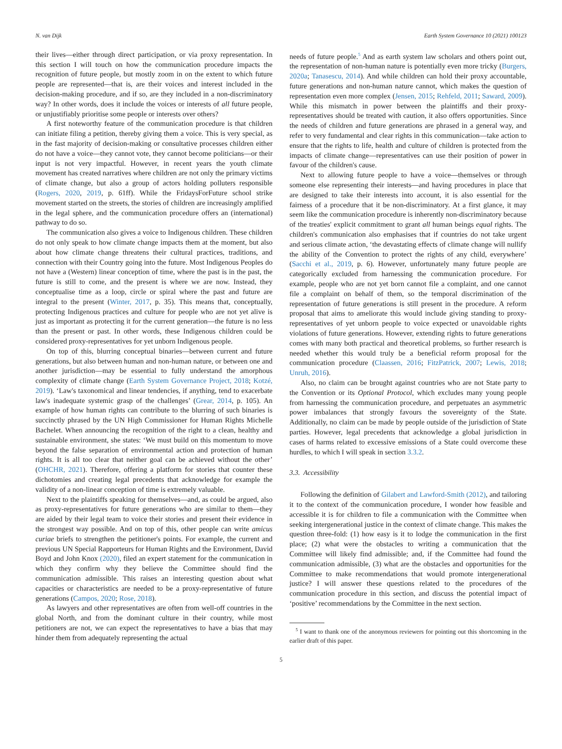N. van Dijk Earth System Governance 10 (2021) 100123
their lives—either through direct participation, or via proxy representation. In this section I will touch on how the communication procedure impacts the recognition of future people, but mostly zoom in on the extent to which future people are represented—that is, are their voices and interest included in the decision-making procedure, and if so, are they included in a non-discriminatory way? In other words, does it include the voices or interests of all future people, or unjustifiably prioritise some people or interests over others?
A first noteworthy feature of the communication procedure is that children can initiate filing a petition, thereby giving them a voice. This is very special, as in the fast majority of decision-making or consultative processes children either do not have a voice—they cannot vote, they cannot become politicians—or their input is not very impactful. However, in recent years the youth climate movement has created narratives where children are not only the primary victims of climate change, but also a group of actors holding polluters responsible (Rogers, 2020, 2019, p. 61ff). While the FridaysForFuture school strike movement started on the streets, the stories of children are increasingly amplified in the legal sphere, and the communication procedure offers an (international) pathway to do so.
The communication also gives a voice to Indigenous children. These children do not only speak to how climate change impacts them at the moment, but also about how climate change threatens their cultural practices, traditions, and connection with their Country going into the future. Most Indigenous Peoples do not have a (Western) linear conception of time, where the past is in the past, the future is still to come, and the present is where we are now. Instead, they conceptualise time as a loop, circle or spiral where the past and future are integral to the present (Winter, 2017, p. 35). This means that, conceptually, protecting Indigenous practices and culture for people who are not yet alive is just as important as protecting it for the current generation—the future is no less than the present or past. In other words, these Indigenous children could be considered proxy-representatives for yet unborn Indigenous people.
On top of this, blurring conceptual binaries—between current and future generations, but also between human and non-human nature, or between one and another jurisdiction—may be essential to fully understand the amorphous complexity of climate change (Earth System Governance Project, 2018; Kotzé, 2019). ‘Law's taxonomical and linear tendencies, if anything, tend to exacerbate law's inadequate systemic grasp of the challenges’ (Grear, 2014, p. 105). An example of how human rights can contribute to the blurring of such binaries is succinctly phrased by the UN High Commissioner for Human Rights Michelle Bachelet. When announcing the recognition of the right to a clean, healthy and sustainable environment, she states: ‘We must build on this momentum to move beyond the false separation of environmental action and protection of human rights. It is all too clear that neither goal can be achieved without the other’ (OHCHR, 2021). Therefore, offering a platform for stories that counter these dichotomies and creating legal precedents that acknowledge for example the validity of a non-linear conception of time is extremely valuable.
Next to the plaintiffs speaking for themselves—and, as could be argued, also as proxy-representatives for future generations who are similar to them—they are aided by their legal team to voice their stories and present their evidence in the strongest way possible. And on top of this, other people can write amicus curiae briefs to strengthen the petitioner's points. For example, the current and previous UN Special Rapporteurs for Human Rights and the Environment, David Boyd and John Knox (2020), filed an expert statement for the communication in which they confirm why they believe the Committee should find the communication admissible. This raises an interesting question about what capacities or characteristics are needed to be a proxy-representative of future generations (Campos, 2020; Rose, 2018).
As lawyers and other representatives are often from well-off countries in the global North, and from the dominant culture in their country, while most petitioners are not, we can expect the representatives to have a bias that may hinder them from adequately representing the actual
needs of future people.<sup>5</sup> And as earth system law scholars and others point out, the representation of non-human nature is potentially even more tricky (Burgers, 2020a; Tanasescu, 2014). And while children can hold their proxy accountable, future generations and non-human nature cannot, which makes the question of representation even more complex (Jensen, 2015; Rehfeld, 2011; Saward, 2009). While this mismatch in power between the plaintiffs and their proxy-representatives should be treated with caution, it also offers opportunities. Since the needs of children and future generations are phrased in a general way, and refer to very fundamental and clear rights in this communication—take action to ensure that the rights to life, health and culture of children is protected from the impacts of climate change—representatives can use their position of power in favour of the children's cause.
Next to allowing future people to have a voice—themselves or through someone else representing their interests—and having procedures in place that are designed to take their interests into account, it is also essential for the fairness of a procedure that it be non-discriminatory. At a first glance, it may seem like the communication procedure is inherently non-discriminatory because of the treaties' explicit commitment to grant all human beings equal rights. The children's communication also emphasises that if countries do not take urgent and serious climate action, ‘the devastating effects of climate change will nullify the ability of the Convention to protect the rights of any child, everywhere’ (Sacchi et al., 2019, p. 6). However, unfortunately many future people are categorically excluded from harnessing the communication procedure. For example, people who are not yet born cannot file a complaint, and one cannot file a complaint on behalf of them, so the temporal discrimination of the representation of future generations is still present in the procedure. A reform proposal that aims to ameliorate this would include giving standing to proxy-representatives of yet unborn people to voice expected or unavoidable rights violations of future generations. However, extending rights to future generations comes with many both practical and theoretical problems, so further research is needed whether this would truly be a beneficial reform proposal for the communication procedure (Claassen, 2016; FitzPatrick, 2007; Lewis, 2018; Unruh, 2016).
Also, no claim can be brought against countries who are not State party to the Convention or its Optional Protocol, which excludes many young people from harnessing the communication procedure, and perpetuates an asymmetric power imbalances that strongly favours the sovereignty of the State. Additionally, no claim can be made by people outside of the jurisdiction of State parties. However, legal precedents that acknowledge a global jurisdiction in cases of harms related to excessive emissions of a State could overcome these hurdles, to which I will speak in section 3.3.2.
3.3. Accessibility
Following the definition of Gilabert and Lawford-Smith (2012), and tailoring it to the context of the communication procedure, I wonder how feasible and accessible it is for children to file a communication with the Committee when seeking intergenerational justice in the context of climate change. This makes the question three-fold: (1) how easy is it to lodge the communication in the first place; (2) what were the obstacles to writing a communication that the Committee will likely find admissible; and, if the Committee had found the communication admissible, (3) what are the obstacles and opportunities for the Committee to make recommendations that would promote intergenerational justice? I will answer these questions related to the procedures of the communication procedure in this section, and discuss the potential impact of ‘positive’ recommendations by the Committee in the next section.
<sup>5</sup> I want to thank one of the anonymous reviewers for pointing out this shortcoming in the earlier draft of this paper.
5